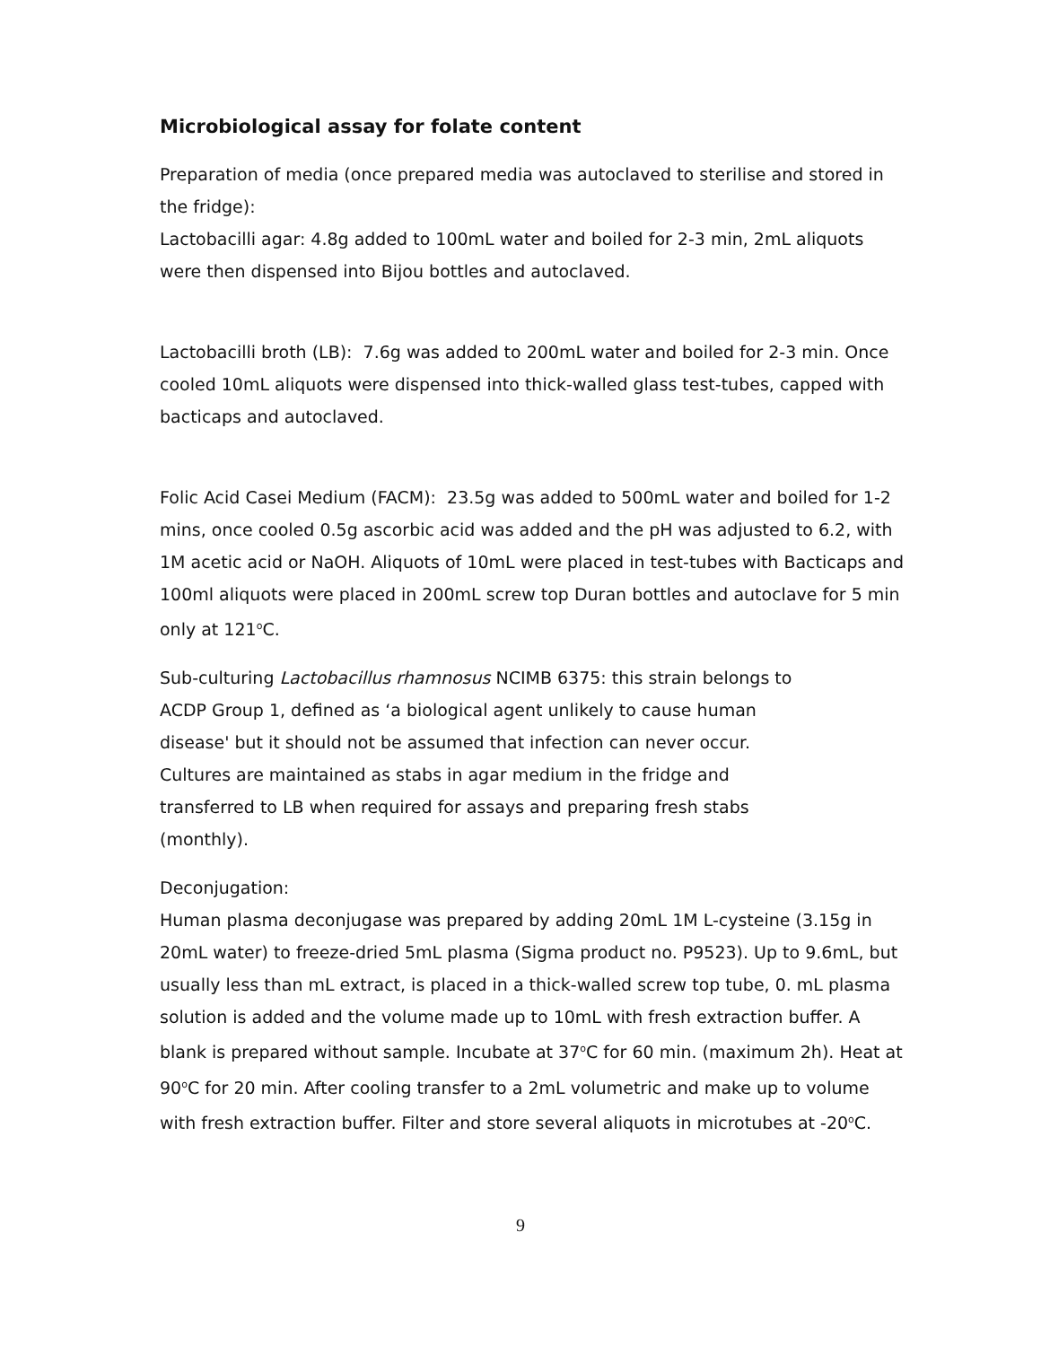Microbiological assay for folate content
Preparation of media (once prepared media was autoclaved to sterilise and stored in the fridge):
Lactobacilli agar: 4.8g added to 100mL water and boiled for 2-3 min, 2mL aliquots were then dispensed into Bijou bottles and autoclaved.
Lactobacilli broth (LB): 7.6g was added to 200mL water and boiled for 2-3 min. Once cooled 10mL aliquots were dispensed into thick-walled glass test-tubes, capped with bacticaps and autoclaved.
Folic Acid Casei Medium (FACM): 23.5g was added to 500mL water and boiled for 1-2 mins, once cooled 0.5g ascorbic acid was added and the pH was adjusted to 6.2, with 1M acetic acid or NaOH. Aliquots of 10mL were placed in test-tubes with Bacticaps and 100ml aliquots were placed in 200mL screw top Duran bottles and autoclave for 5 min only at 121<sup>o</sup>C.
Sub-culturing Lactobacillus rhamnosus NCIMB 6375: this strain belongs to ACDP Group 1, defined as ‘a biological agent unlikely to cause human disease' but it should not be assumed that infection can never occur. Cultures are maintained as stabs in agar medium in the fridge and transferred to LB when required for assays and preparing fresh stabs (monthly).
Deconjugation:
Human plasma deconjugase was prepared by adding 20mL 1M L-cysteine (3.15g in 20mL water) to freeze-dried 5mL plasma (Sigma product no. P9523). Up to 9.6mL, but usually less than mL extract, is placed in a thick-walled screw top tube, 0. mL plasma solution is added and the volume made up to 10mL with fresh extraction buffer. A blank is prepared without sample. Incubate at 37<sup>o</sup>C for 60 min. (maximum 2h). Heat at 90<sup>o</sup>C for 20 min. After cooling transfer to a 2mL volumetric and make up to volume with fresh extraction buffer. Filter and store several aliquots in microtubes at -20<sup>o</sup>C.
9